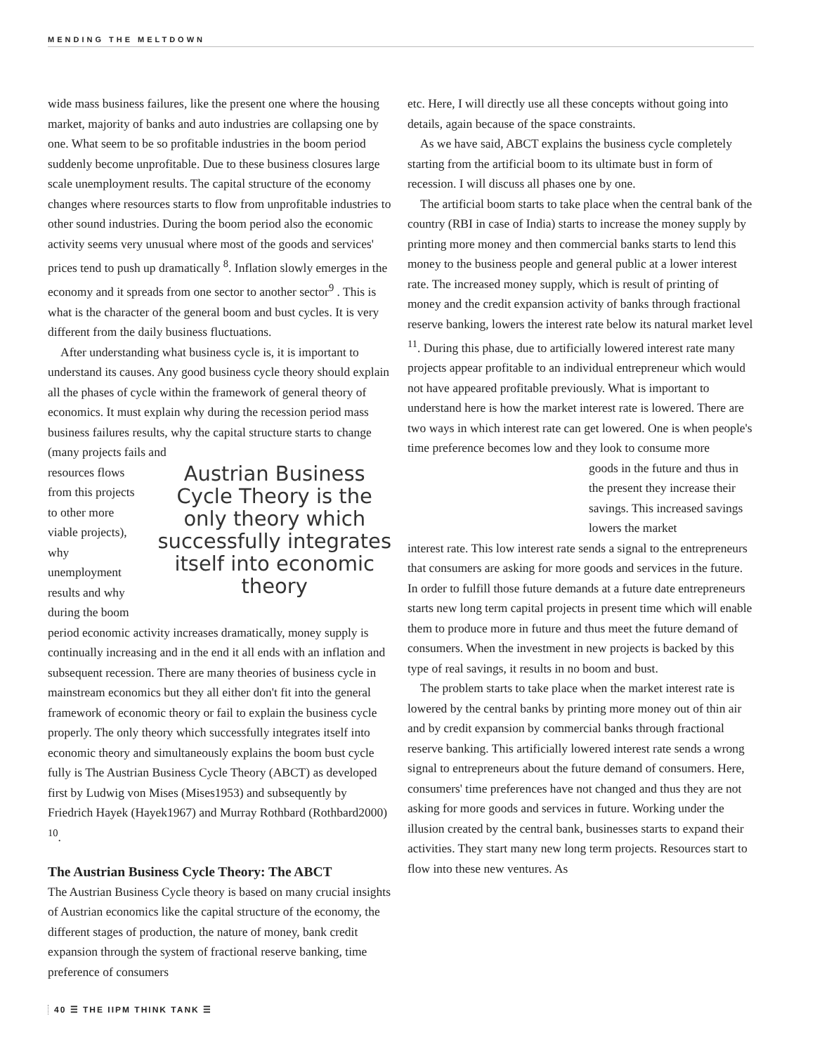MENDING THE MELTDOWN
wide mass business failures, like the present one where the housing market, majority of banks and auto industries are collapsing one by one. What seem to be so profitable industries in the boom period suddenly become unprofitable. Due to these business closures large scale unemployment results. The capital structure of the economy changes where resources starts to flow from unprofitable industries to other sound industries. During the boom period also the economic activity seems very unusual where most of the goods and services' prices tend to push up dramatically <sup>8</sup>. Inflation slowly emerges in the economy and it spreads from one sector to another sector<sup>9</sup> . This is what is the character of the general boom and bust cycles. It is very different from the daily business fluctuations.
After understanding what business cycle is, it is important to understand its causes. Any good business cycle theory should explain all the phases of cycle within the framework of general theory of economics. It must explain why during the recession period mass business failures results, why the capital structure starts to change (many projects fails and
resources flows from this projects to other more viable projects), why unemployment results and why during the boom
Austrian Business Cycle Theory is the only theory which successfully integrates itself into economic theory
period economic activity increases dramatically, money supply is continually increasing and in the end it all ends with an inflation and subsequent recession. There are many theories of business cycle in mainstream economics but they all either don't fit into the general framework of economic theory or fail to explain the business cycle properly. The only theory which successfully integrates itself into economic theory and simultaneously explains the boom bust cycle fully is The Austrian Business Cycle Theory (ABCT) as developed first by Ludwig von Mises (Mises1953) and subsequently by Friedrich Hayek (Hayek1967) and Murray Rothbard (Rothbard2000) <sup>10</sup>.
The Austrian Business Cycle Theory: The ABCT
The Austrian Business Cycle theory is based on many crucial insights of Austrian economics like the capital structure of the economy, the different stages of production, the nature of money, bank credit expansion through the system of fractional reserve banking, time preference of consumers
etc. Here, I will directly use all these concepts without going into details, again because of the space constraints.
As we have said, ABCT explains the business cycle completely starting from the artificial boom to its ultimate bust in form of recession. I will discuss all phases one by one.
The artificial boom starts to take place when the central bank of the country (RBI in case of India) starts to increase the money supply by printing more money and then commercial banks starts to lend this money to the business people and general public at a lower interest rate. The increased money supply, which is result of printing of money and the credit expansion activity of banks through fractional reserve banking, lowers the interest rate below its natural market level <sup>11</sup>. During this phase, due to artificially lowered interest rate many projects appear profitable to an individual entrepreneur which would not have appeared profitable previously. What is important to understand here is how the market interest rate is lowered. There are two ways in which interest rate can get lowered. One is when people's time preference becomes low and they look to consume more
goods in the future and thus in the present they increase their savings. This increased savings lowers the market
interest rate. This low interest rate sends a signal to the entrepreneurs that consumers are asking for more goods and services in the future. In order to fulfill those future demands at a future date entrepreneurs starts new long term capital projects in present time which will enable them to produce more in future and thus meet the future demand of consumers. When the investment in new projects is backed by this type of real savings, it results in no boom and bust.
The problem starts to take place when the market interest rate is lowered by the central banks by printing more money out of thin air and by credit expansion by commercial banks through fractional reserve banking. This artificially lowered interest rate sends a wrong signal to entrepreneurs about the future demand of consumers. Here, consumers' time preferences have not changed and thus they are not asking for more goods and services in future. Working under the illusion created by the central bank, businesses starts to expand their activities. They start many new long term projects. Resources start to flow into these new ventures. As
40 ☰ THE IIPM THINK TANK ☰